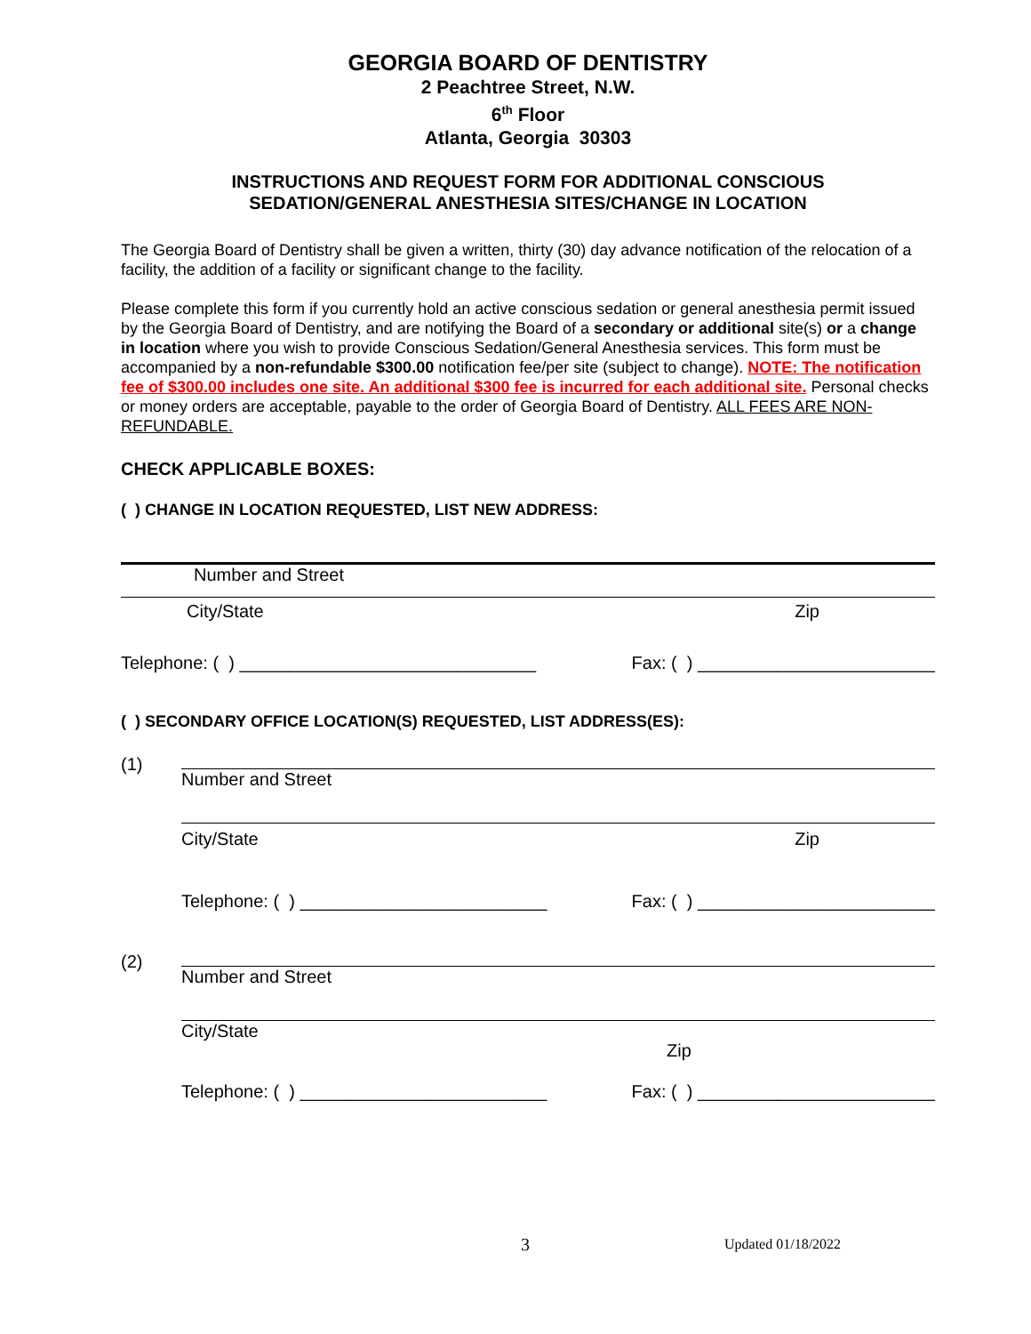GEORGIA BOARD OF DENTISTRY
2 Peachtree Street, N.W.
6<sup>th</sup> Floor
Atlanta, Georgia 30303
INSTRUCTIONS AND REQUEST FORM FOR ADDITIONAL CONSCIOUS
SEDATION/GENERAL ANESTHESIA SITES/CHANGE IN LOCATION
The Georgia Board of Dentistry shall be given a written, thirty (30) day advance notification of the relocation of a facility, the addition of a facility or significant change to the facility.
Please complete this form if you currently hold an active conscious sedation or general anesthesia permit issued by the Georgia Board of Dentistry, and are notifying the Board of a secondary or additional site(s) or a change in location where you wish to provide Conscious Sedation/General Anesthesia services. This form must be accompanied by a non-refundable $300.00 notification fee/per site (subject to change). NOTE: The notification fee of $300.00 includes one site. An additional $300 fee is incurred for each additional site. Personal checks or money orders are acceptable, payable to the order of Georgia Board of Dentistry. ALL FEES ARE NON-REFUNDABLE.
CHECK APPLICABLE BOXES:
( ) CHANGE IN LOCATION REQUESTED, LIST NEW ADDRESS:
Number and Street
City/State Zip
Telephone: ( ) ______________________________ Fax: ( ) ________________________
( ) SECONDARY OFFICE LOCATION(S) REQUESTED, LIST ADDRESS(ES):
(1)
Number and Street
City/State Zip
Telephone: ( ) _________________________ Fax: ( ) ________________________
(2)
Number and Street
City/State
Zip
Telephone: ( ) _________________________ Fax: ( ) ________________________
3 Updated 01/18/2022